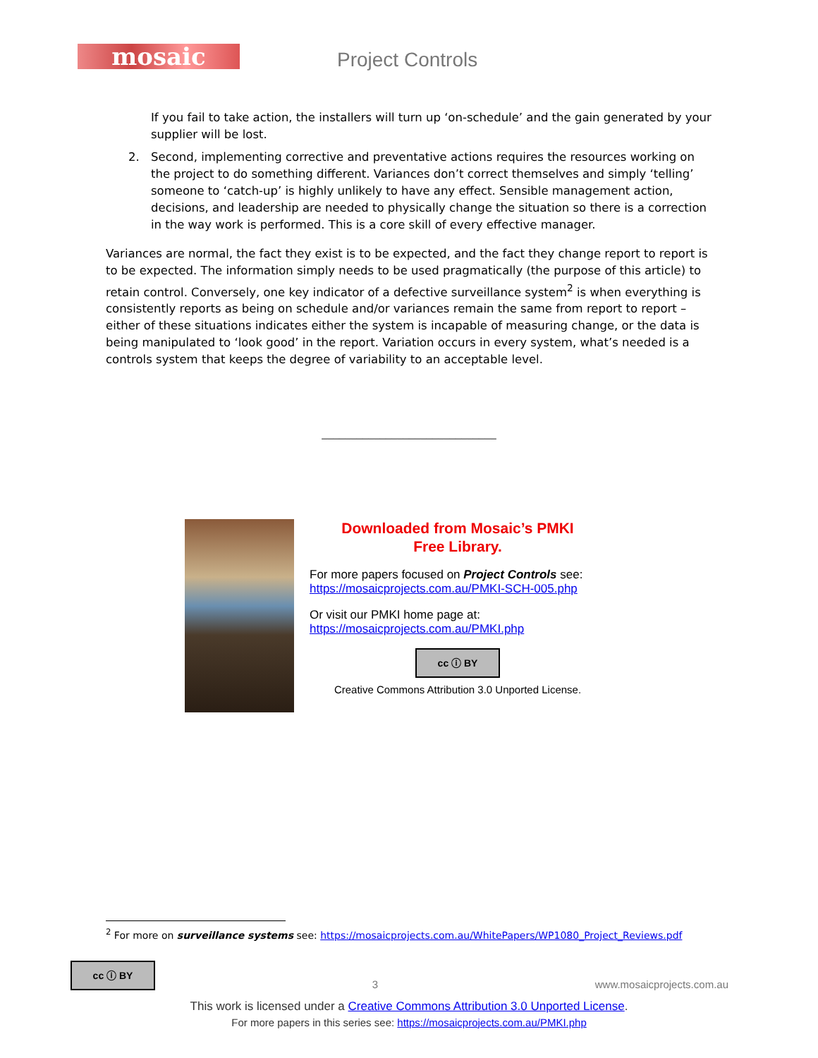mosaic
Project Controls
If you fail to take action, the installers will turn up ‘on-schedule’ and the gain generated by your supplier will be lost.
2. Second, implementing corrective and preventative actions requires the resources working on the project to do something different. Variances don’t correct themselves and simply ‘telling’ someone to ‘catch-up’ is highly unlikely to have any effect. Sensible management action, decisions, and leadership are needed to physically change the situation so there is a correction in the way work is performed. This is a core skill of every effective manager.
Variances are normal, the fact they exist is to be expected, and the fact they change report to report is to be expected. The information simply needs to be used pragmatically (the purpose of this article) to retain control. Conversely, one key indicator of a defective surveillance system<sup>2</sup> is when everything is consistently reports as being on schedule and/or variances remain the same from report to report – either of these situations indicates either the system is incapable of measuring change, or the data is being manipulated to ‘look good’ in the report. Variation occurs in every system, what’s needed is a controls system that keeps the degree of variability to an acceptable level.
______________________________
Downloaded from Mosaic’s PMKI
Free Library.
For more papers focused on Project Controls see:
https://mosaicprojects.com.au/PMKI-SCH-005.php
Or visit our PMKI home page at:
https://mosaicprojects.com.au/PMKI.php
cc ⓘ BY
Creative Commons Attribution 3.0 Unported License.
<sup>2</sup> For more on surveillance systems see: https://mosaicprojects.com.au/WhitePapers/WP1080_Project_Reviews.pdf
cc ⓘ BY 3 www.mosaicprojects.com.au
This work is licensed under a Creative Commons Attribution 3.0 Unported License.
For more papers in this series see: https://mosaicprojects.com.au/PMKI.php